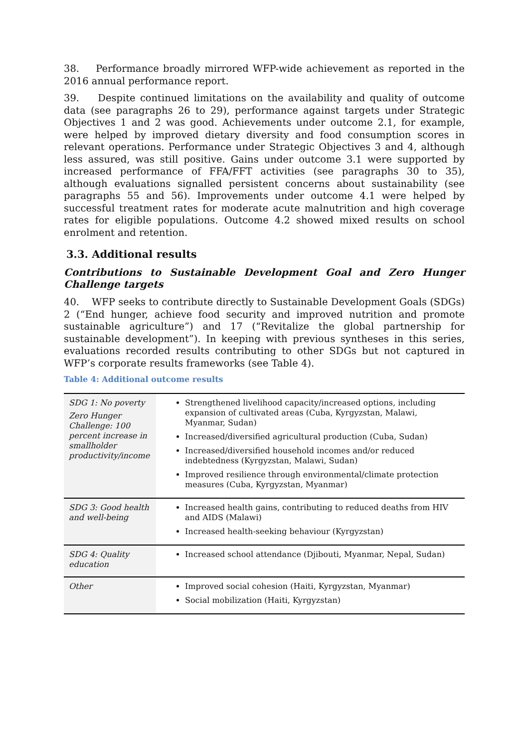38. Performance broadly mirrored WFP-wide achievement as reported in the 2016 annual performance report.
39. Despite continued limitations on the availability and quality of outcome data (see paragraphs 26 to 29), performance against targets under Strategic Objectives 1 and 2 was good. Achievements under outcome 2.1, for example, were helped by improved dietary diversity and food consumption scores in relevant operations. Performance under Strategic Objectives 3 and 4, although less assured, was still positive. Gains under outcome 3.1 were supported by increased performance of FFA/FFT activities (see paragraphs 30 to 35), although evaluations signalled persistent concerns about sustainability (see paragraphs 55 and 56). Improvements under outcome 4.1 were helped by successful treatment rates for moderate acute malnutrition and high coverage rates for eligible populations. Outcome 4.2 showed mixed results on school enrolment and retention.
3.3. Additional results
Contributions to Sustainable Development Goal and Zero Hunger Challenge targets
40. WFP seeks to contribute directly to Sustainable Development Goals (SDGs) 2 (“End hunger, achieve food security and improved nutrition and promote sustainable agriculture”) and 17 (“Revitalize the global partnership for sustainable development”). In keeping with previous syntheses in this series, evaluations recorded results contributing to other SDGs but not captured in WFP’s corporate results frameworks (see Table 4).
Table 4: Additional outcome results
| SDG 1: No poverty Zero Hunger Challenge: 100 percent increase in smallholder productivity/income | Strengthened livelihood capacity/increased options, including expansion of cultivated areas (Cuba, Kyrgyzstan, Malawi, Myanmar, Sudan) Increased/diversified agricultural production (Cuba, Sudan) Increased/diversified household incomes and/or reduced indebtedness (Kyrgyzstan, Malawi, Sudan) Improved resilience through environmental/climate protection measures (Cuba, Kyrgyzstan, Myanmar) |
| SDG 3: Good health and well-being | Increased health gains, contributing to reduced deaths from HIV and AIDS (Malawi) Increased health-seeking behaviour (Kyrgyzstan) |
| SDG 4: Quality education | Increased school attendance (Djibouti, Myanmar, Nepal, Sudan) |
| Other | Improved social cohesion (Haiti, Kyrgyzstan, Myanmar) Social mobilization (Haiti, Kyrgyzstan) |